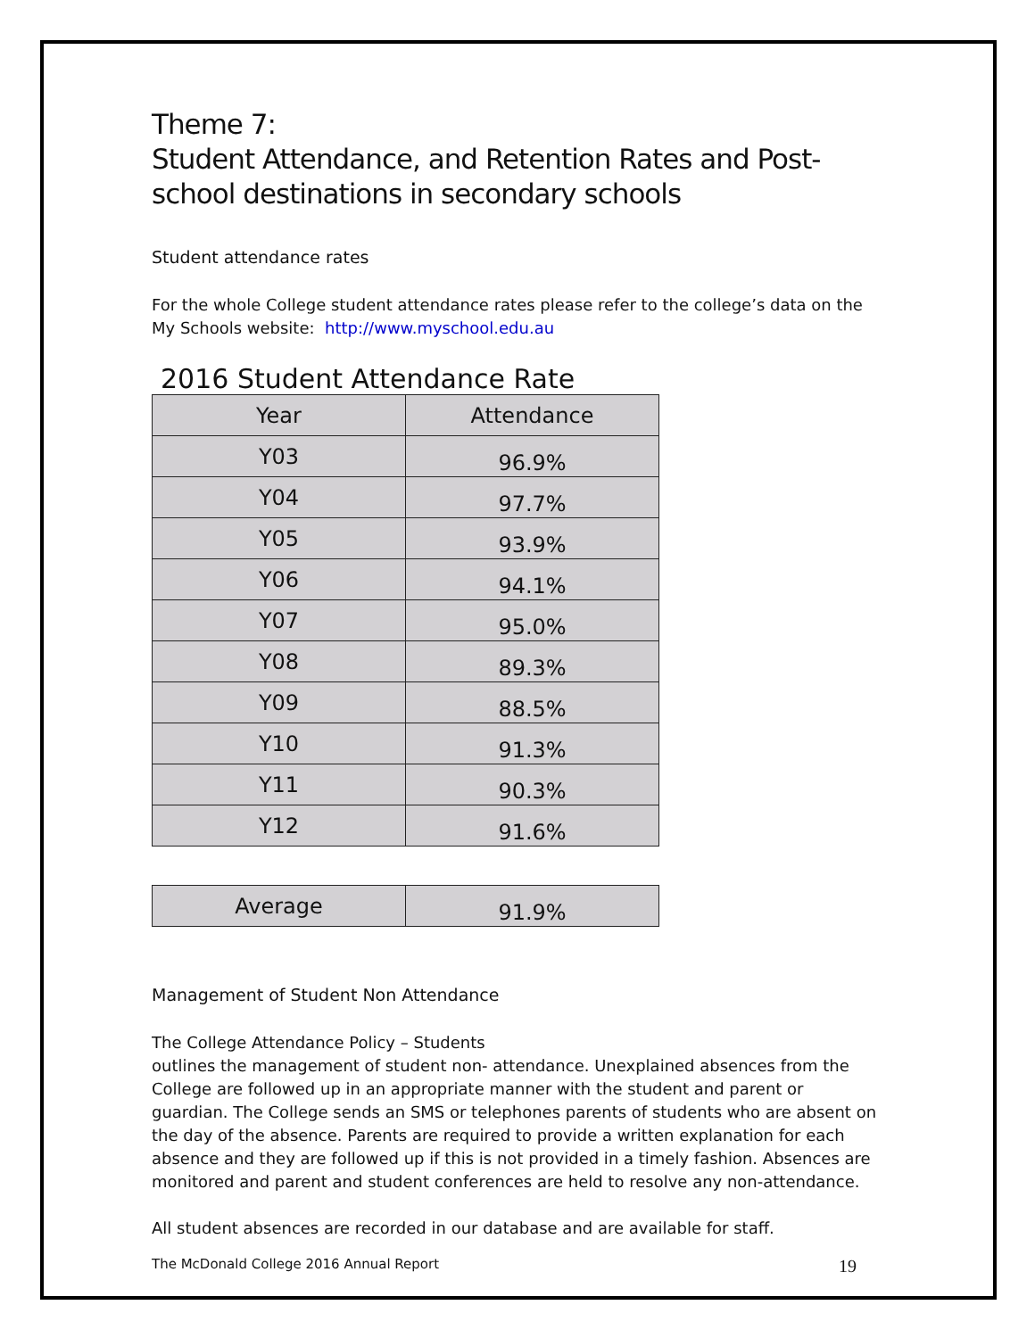Theme 7:
Student Attendance, and Retention Rates and Post-school destinations in secondary schools
Student attendance rates
For the whole College student attendance rates please refer to the college’s data on the My Schools website: http://www.myschool.edu.au
2016 Student Attendance Rate
| Year | Attendance |
| --- | --- |
| Y03 | 96.9% |
| Y04 | 97.7% |
| Y05 | 93.9% |
| Y06 | 94.1% |
| Y07 | 95.0% |
| Y08 | 89.3% |
| Y09 | 88.5% |
| Y10 | 91.3% |
| Y11 | 90.3% |
| Y12 | 91.6% |
| Average | 91.9% |
Management of Student Non Attendance
The College Attendance Policy – Students
outlines the management of student non- attendance. Unexplained absences from the College are followed up in an appropriate manner with the student and parent or guardian. The College sends an SMS or telephones parents of students who are absent on the day of the absence. Parents are required to provide a written explanation for each absence and they are followed up if this is not provided in a timely fashion. Absences are monitored and parent and student conferences are held to resolve any non-attendance.
All student absences are recorded in our database and are available for staff.
The McDonald College 2016 Annual Report 19